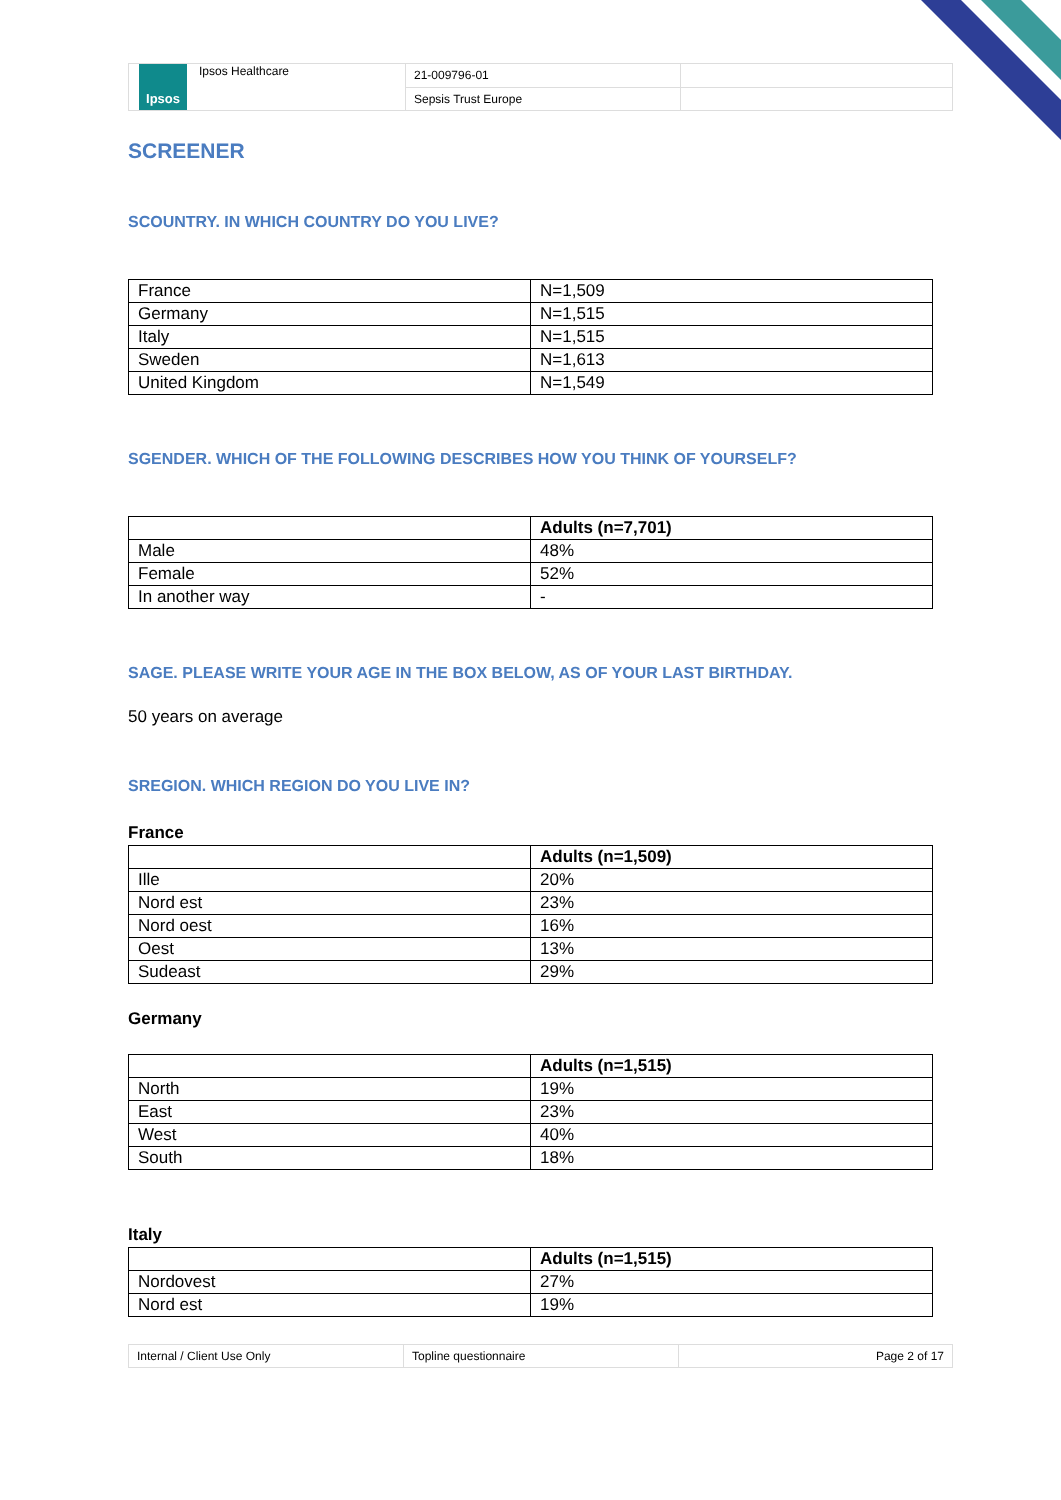| Ipsos Ipsos Healthcare | 21-009796-01 | |
| | Sepsis Trust Europe | |
SCREENER
SCOUNTRY. IN WHICH COUNTRY DO YOU LIVE?
| France | N=1,509 |
| Germany | N=1,515 |
| Italy | N=1,515 |
| Sweden | N=1,613 |
| United Kingdom | N=1,549 |
SGENDER. WHICH OF THE FOLLOWING DESCRIBES HOW YOU THINK OF YOURSELF?
| | Adults (n=7,701) |
| Male | 48% |
| Female | 52% |
| In another way | - |
SAGE. PLEASE WRITE YOUR AGE IN THE BOX BELOW, AS OF YOUR LAST BIRTHDAY.
50 years on average
SREGION. WHICH REGION DO YOU LIVE IN?
France
| | Adults (n=1,509) |
| Ille | 20% |
| Nord est | 23% |
| Nord oest | 16% |
| Oest | 13% |
| Sudeast | 29% |
Germany
| | Adults (n=1,515) |
| North | 19% |
| East | 23% |
| West | 40% |
| South | 18% |
Italy
| | Adults (n=1,515) |
| Nordovest | 27% |
| Nord est | 19% |
| Internal / Client Use Only | Topline questionnaire | Page 2 of 17 |